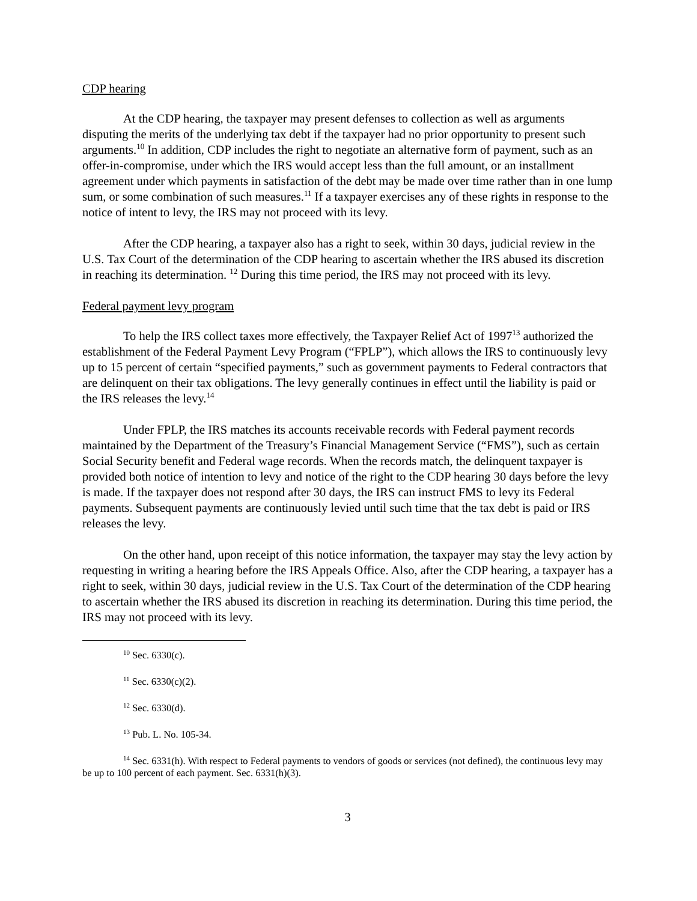CDP hearing
At the CDP hearing, the taxpayer may present defenses to collection as well as arguments disputing the merits of the underlying tax debt if the taxpayer had no prior opportunity to present such arguments.<sup>10</sup> In addition, CDP includes the right to negotiate an alternative form of payment, such as an offer-in-compromise, under which the IRS would accept less than the full amount, or an installment agreement under which payments in satisfaction of the debt may be made over time rather than in one lump sum, or some combination of such measures.<sup>11</sup> If a taxpayer exercises any of these rights in response to the notice of intent to levy, the IRS may not proceed with its levy.
After the CDP hearing, a taxpayer also has a right to seek, within 30 days, judicial review in the U.S. Tax Court of the determination of the CDP hearing to ascertain whether the IRS abused its discretion in reaching its determination. <sup>12</sup> During this time period, the IRS may not proceed with its levy.
Federal payment levy program
To help the IRS collect taxes more effectively, the Taxpayer Relief Act of 1997<sup>13</sup> authorized the establishment of the Federal Payment Levy Program (“FPLP”), which allows the IRS to continuously levy up to 15 percent of certain “specified payments,” such as government payments to Federal contractors that are delinquent on their tax obligations. The levy generally continues in effect until the liability is paid or the IRS releases the levy.<sup>14</sup>
Under FPLP, the IRS matches its accounts receivable records with Federal payment records maintained by the Department of the Treasury’s Financial Management Service (“FMS”), such as certain Social Security benefit and Federal wage records. When the records match, the delinquent taxpayer is provided both notice of intention to levy and notice of the right to the CDP hearing 30 days before the levy is made. If the taxpayer does not respond after 30 days, the IRS can instruct FMS to levy its Federal payments. Subsequent payments are continuously levied until such time that the tax debt is paid or IRS releases the levy.
On the other hand, upon receipt of this notice information, the taxpayer may stay the levy action by requesting in writing a hearing before the IRS Appeals Office. Also, after the CDP hearing, a taxpayer has a right to seek, within 30 days, judicial review in the U.S. Tax Court of the determination of the CDP hearing to ascertain whether the IRS abused its discretion in reaching its determination. During this time period, the IRS may not proceed with its levy.
<sup>10</sup> Sec. 6330(c).
<sup>11</sup> Sec. 6330(c)(2).
<sup>12</sup> Sec. 6330(d).
<sup>13</sup> Pub. L. No. 105-34.
<sup>14</sup> Sec. 6331(h). With respect to Federal payments to vendors of goods or services (not defined), the continuous levy may be up to 100 percent of each payment. Sec. 6331(h)(3).
3